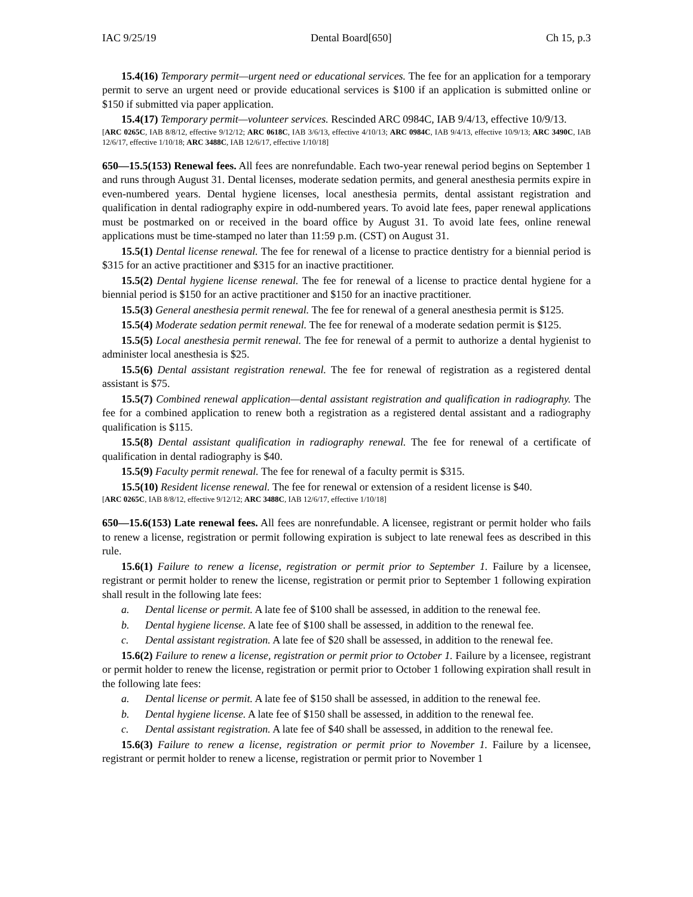IAC 9/25/19 Dental Board[650] Ch 15, p.3
15.4(16) Temporary permit—urgent need or educational services. The fee for an application for a temporary permit to serve an urgent need or provide educational services is $100 if an application is submitted online or $150 if submitted via paper application.
15.4(17) Temporary permit—volunteer services. Rescinded ARC 0984C, IAB 9/4/13, effective 10/9/13.
[ARC 0265C, IAB 8/8/12, effective 9/12/12; ARC 0618C, IAB 3/6/13, effective 4/10/13; ARC 0984C, IAB 9/4/13, effective 10/9/13; ARC 3490C, IAB 12/6/17, effective 1/10/18; ARC 3488C, IAB 12/6/17, effective 1/10/18]
650—15.5(153) Renewal fees. All fees are nonrefundable. Each two-year renewal period begins on September 1 and runs through August 31. Dental licenses, moderate sedation permits, and general anesthesia permits expire in even-numbered years. Dental hygiene licenses, local anesthesia permits, dental assistant registration and qualification in dental radiography expire in odd-numbered years. To avoid late fees, paper renewal applications must be postmarked on or received in the board office by August 31. To avoid late fees, online renewal applications must be time-stamped no later than 11:59 p.m. (CST) on August 31.
15.5(1) Dental license renewal. The fee for renewal of a license to practice dentistry for a biennial period is $315 for an active practitioner and $315 for an inactive practitioner.
15.5(2) Dental hygiene license renewal. The fee for renewal of a license to practice dental hygiene for a biennial period is $150 for an active practitioner and $150 for an inactive practitioner.
15.5(3) General anesthesia permit renewal. The fee for renewal of a general anesthesia permit is $125.
15.5(4) Moderate sedation permit renewal. The fee for renewal of a moderate sedation permit is $125.
15.5(5) Local anesthesia permit renewal. The fee for renewal of a permit to authorize a dental hygienist to administer local anesthesia is $25.
15.5(6) Dental assistant registration renewal. The fee for renewal of registration as a registered dental assistant is $75.
15.5(7) Combined renewal application—dental assistant registration and qualification in radiography. The fee for a combined application to renew both a registration as a registered dental assistant and a radiography qualification is $115.
15.5(8) Dental assistant qualification in radiography renewal. The fee for renewal of a certificate of qualification in dental radiography is $40.
15.5(9) Faculty permit renewal. The fee for renewal of a faculty permit is $315.
15.5(10) Resident license renewal. The fee for renewal or extension of a resident license is $40.
[ARC 0265C, IAB 8/8/12, effective 9/12/12; ARC 3488C, IAB 12/6/17, effective 1/10/18]
650—15.6(153) Late renewal fees. All fees are nonrefundable. A licensee, registrant or permit holder who fails to renew a license, registration or permit following expiration is subject to late renewal fees as described in this rule.
15.6(1) Failure to renew a license, registration or permit prior to September 1. Failure by a licensee, registrant or permit holder to renew the license, registration or permit prior to September 1 following expiration shall result in the following late fees:
a. Dental license or permit. A late fee of $100 shall be assessed, in addition to the renewal fee.
b. Dental hygiene license. A late fee of $100 shall be assessed, in addition to the renewal fee.
c. Dental assistant registration. A late fee of $20 shall be assessed, in addition to the renewal fee.
15.6(2) Failure to renew a license, registration or permit prior to October 1. Failure by a licensee, registrant or permit holder to renew the license, registration or permit prior to October 1 following expiration shall result in the following late fees:
a. Dental license or permit. A late fee of $150 shall be assessed, in addition to the renewal fee.
b. Dental hygiene license. A late fee of $150 shall be assessed, in addition to the renewal fee.
c. Dental assistant registration. A late fee of $40 shall be assessed, in addition to the renewal fee.
15.6(3) Failure to renew a license, registration or permit prior to November 1. Failure by a licensee, registrant or permit holder to renew a license, registration or permit prior to November 1